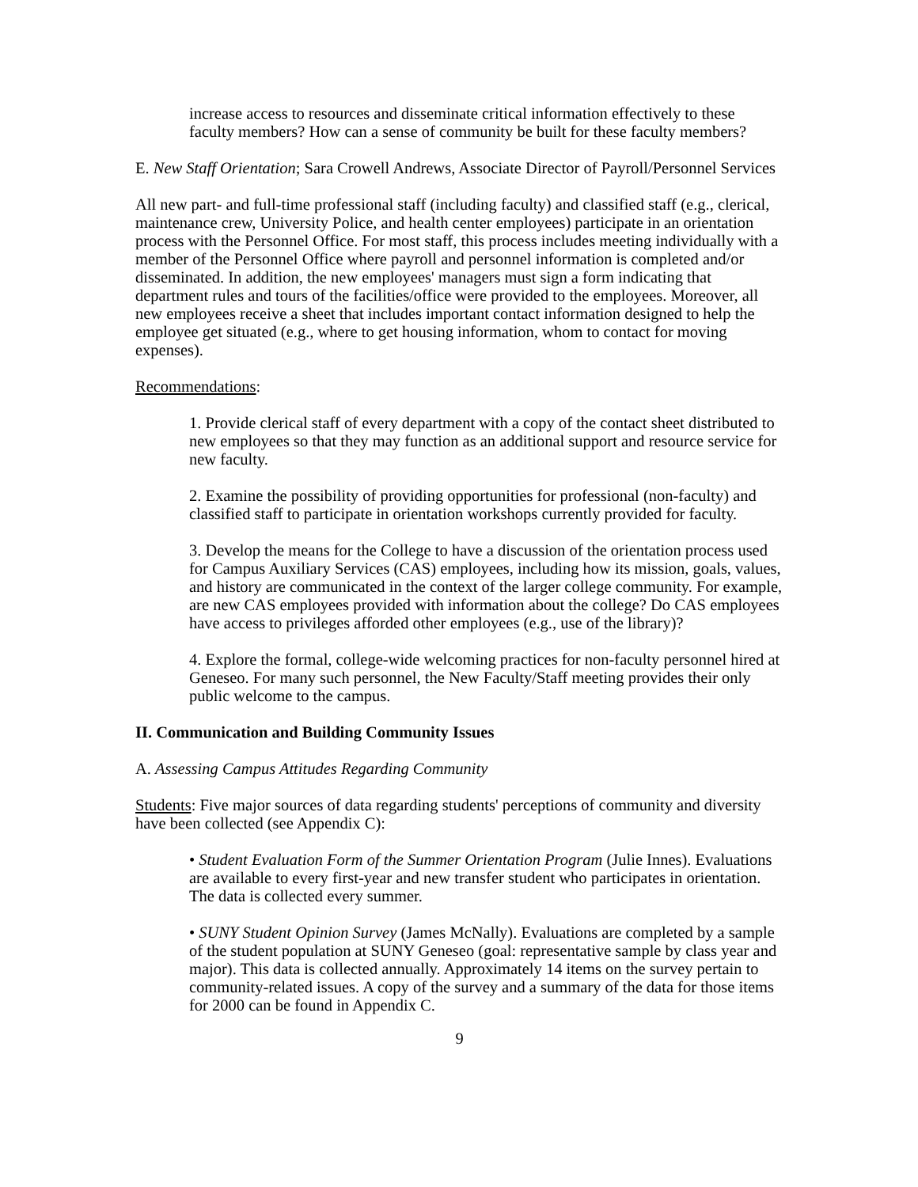increase access to resources and disseminate critical information effectively to these faculty members? How can a sense of community be built for these faculty members?
E. New Staff Orientation; Sara Crowell Andrews, Associate Director of Payroll/Personnel Services
All new part- and full-time professional staff (including faculty) and classified staff (e.g., clerical, maintenance crew, University Police, and health center employees) participate in an orientation process with the Personnel Office. For most staff, this process includes meeting individually with a member of the Personnel Office where payroll and personnel information is completed and/or disseminated. In addition, the new employees' managers must sign a form indicating that department rules and tours of the facilities/office were provided to the employees. Moreover, all new employees receive a sheet that includes important contact information designed to help the employee get situated (e.g., where to get housing information, whom to contact for moving expenses).
Recommendations:
1. Provide clerical staff of every department with a copy of the contact sheet distributed to new employees so that they may function as an additional support and resource service for new faculty.
2. Examine the possibility of providing opportunities for professional (non-faculty) and classified staff to participate in orientation workshops currently provided for faculty.
3. Develop the means for the College to have a discussion of the orientation process used for Campus Auxiliary Services (CAS) employees, including how its mission, goals, values, and history are communicated in the context of the larger college community. For example, are new CAS employees provided with information about the college? Do CAS employees have access to privileges afforded other employees (e.g., use of the library)?
4. Explore the formal, college-wide welcoming practices for non-faculty personnel hired at Geneseo. For many such personnel, the New Faculty/Staff meeting provides their only public welcome to the campus.
II. Communication and Building Community Issues
A. Assessing Campus Attitudes Regarding Community
Students: Five major sources of data regarding students' perceptions of community and diversity have been collected (see Appendix C):
• Student Evaluation Form of the Summer Orientation Program (Julie Innes). Evaluations are available to every first-year and new transfer student who participates in orientation. The data is collected every summer.
• SUNY Student Opinion Survey (James McNally). Evaluations are completed by a sample of the student population at SUNY Geneseo (goal: representative sample by class year and major). This data is collected annually. Approximately 14 items on the survey pertain to community-related issues. A copy of the survey and a summary of the data for those items for 2000 can be found in Appendix C.
9